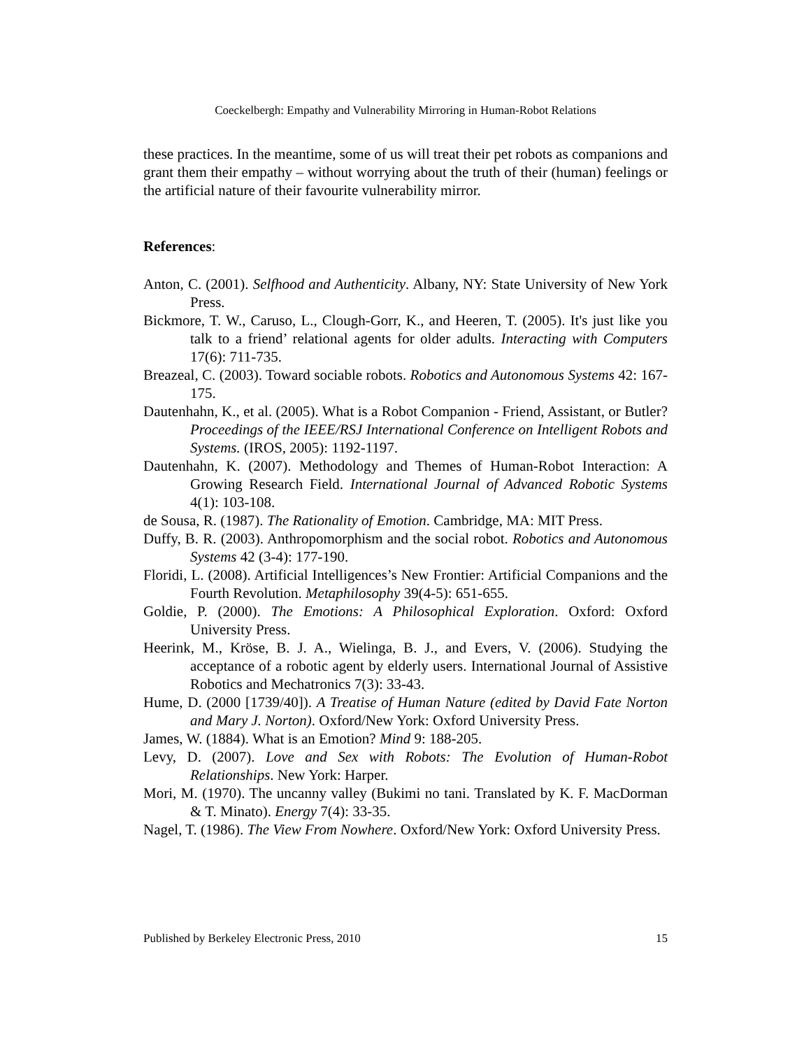Coeckelbergh: Empathy and Vulnerability Mirroring in Human-Robot Relations
these practices. In the meantime, some of us will treat their pet robots as companions and grant them their empathy – without worrying about the truth of their (human) feelings or the artificial nature of their favourite vulnerability mirror.
References:
Anton, C. (2001). Selfhood and Authenticity. Albany, NY: State University of New York Press.
Bickmore, T. W., Caruso, L., Clough-Gorr, K., and Heeren, T. (2005). It's just like you talk to a friend’ relational agents for older adults. Interacting with Computers 17(6): 711-735.
Breazeal, C. (2003). Toward sociable robots. Robotics and Autonomous Systems 42: 167-175.
Dautenhahn, K., et al. (2005). What is a Robot Companion - Friend, Assistant, or Butler? Proceedings of the IEEE/RSJ International Conference on Intelligent Robots and Systems. (IROS, 2005): 1192-1197.
Dautenhahn, K. (2007). Methodology and Themes of Human-Robot Interaction: A Growing Research Field. International Journal of Advanced Robotic Systems 4(1): 103-108.
de Sousa, R. (1987). The Rationality of Emotion. Cambridge, MA: MIT Press.
Duffy, B. R. (2003). Anthropomorphism and the social robot. Robotics and Autonomous Systems 42 (3-4): 177-190.
Floridi, L. (2008). Artificial Intelligences’s New Frontier: Artificial Companions and the Fourth Revolution. Metaphilosophy 39(4-5): 651-655.
Goldie, P. (2000). The Emotions: A Philosophical Exploration. Oxford: Oxford University Press.
Heerink, M., Kröse, B. J. A., Wielinga, B. J., and Evers, V. (2006). Studying the acceptance of a robotic agent by elderly users. International Journal of Assistive Robotics and Mechatronics 7(3): 33-43.
Hume, D. (2000 [1739/40]). A Treatise of Human Nature (edited by David Fate Norton and Mary J. Norton). Oxford/New York: Oxford University Press.
James, W. (1884). What is an Emotion? Mind 9: 188-205.
Levy, D. (2007). Love and Sex with Robots: The Evolution of Human-Robot Relationships. New York: Harper.
Mori, M. (1970). The uncanny valley (Bukimi no tani. Translated by K. F. MacDorman & T. Minato). Energy 7(4): 33-35.
Nagel, T. (1986). The View From Nowhere. Oxford/New York: Oxford University Press.
Published by Berkeley Electronic Press, 2010 15